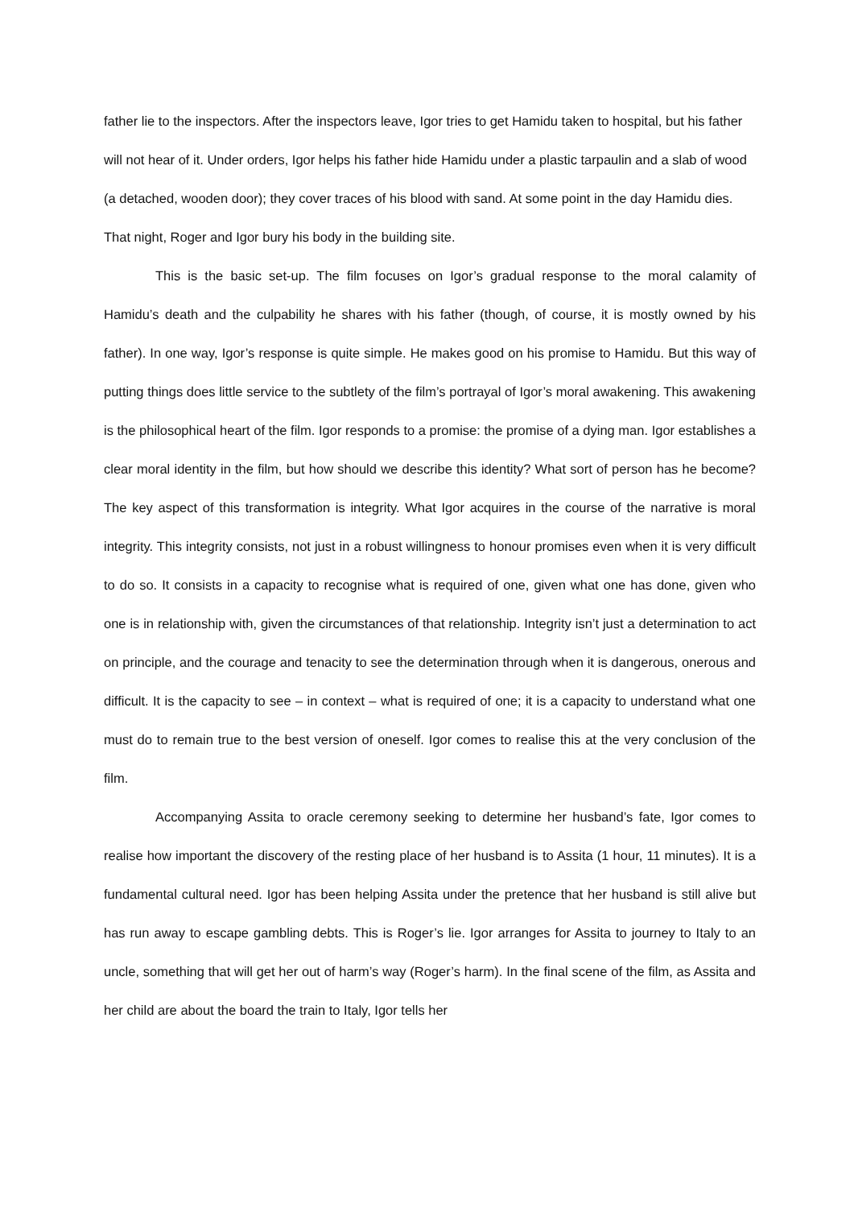father lie to the inspectors. After the inspectors leave, Igor tries to get Hamidu taken to hospital, but his father will not hear of it. Under orders, Igor helps his father hide Hamidu under a plastic tarpaulin and a slab of wood (a detached, wooden door); they cover traces of his blood with sand. At some point in the day Hamidu dies. That night, Roger and Igor bury his body in the building site.
This is the basic set-up. The film focuses on Igor’s gradual response to the moral calamity of Hamidu’s death and the culpability he shares with his father (though, of course, it is mostly owned by his father). In one way, Igor’s response is quite simple. He makes good on his promise to Hamidu. But this way of putting things does little service to the subtlety of the film’s portrayal of Igor’s moral awakening. This awakening is the philosophical heart of the film. Igor responds to a promise: the promise of a dying man. Igor establishes a clear moral identity in the film, but how should we describe this identity? What sort of person has he become? The key aspect of this transformation is integrity. What Igor acquires in the course of the narrative is moral integrity. This integrity consists, not just in a robust willingness to honour promises even when it is very difficult to do so. It consists in a capacity to recognise what is required of one, given what one has done, given who one is in relationship with, given the circumstances of that relationship. Integrity isn’t just a determination to act on principle, and the courage and tenacity to see the determination through when it is dangerous, onerous and difficult. It is the capacity to see – in context – what is required of one; it is a capacity to understand what one must do to remain true to the best version of oneself. Igor comes to realise this at the very conclusion of the film.
Accompanying Assita to oracle ceremony seeking to determine her husband’s fate, Igor comes to realise how important the discovery of the resting place of her husband is to Assita (1 hour, 11 minutes). It is a fundamental cultural need. Igor has been helping Assita under the pretence that her husband is still alive but has run away to escape gambling debts. This is Roger’s lie. Igor arranges for Assita to journey to Italy to an uncle, something that will get her out of harm’s way (Roger’s harm). In the final scene of the film, as Assita and her child are about the board the train to Italy, Igor tells her